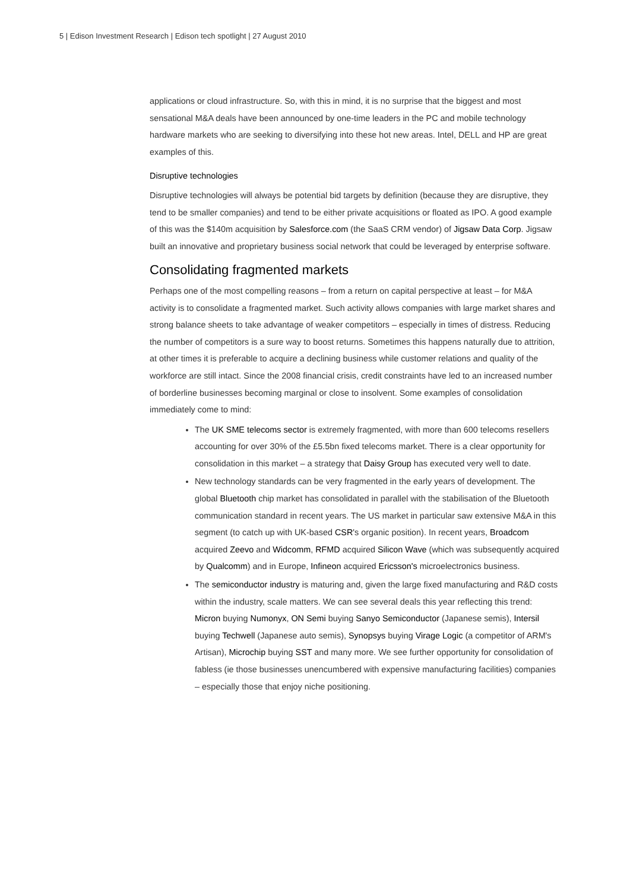5 | Edison Investment Research | Edison tech spotlight | 27 August 2010
applications or cloud infrastructure. So, with this in mind, it is no surprise that the biggest and most sensational M&A deals have been announced by one-time leaders in the PC and mobile technology hardware markets who are seeking to diversifying into these hot new areas. Intel, DELL and HP are great examples of this.
Disruptive technologies
Disruptive technologies will always be potential bid targets by definition (because they are disruptive, they tend to be smaller companies) and tend to be either private acquisitions or floated as IPO. A good example of this was the $140m acquisition by Salesforce.com (the SaaS CRM vendor) of Jigsaw Data Corp. Jigsaw built an innovative and proprietary business social network that could be leveraged by enterprise software.
Consolidating fragmented markets
Perhaps one of the most compelling reasons – from a return on capital perspective at least – for M&A activity is to consolidate a fragmented market. Such activity allows companies with large market shares and strong balance sheets to take advantage of weaker competitors – especially in times of distress. Reducing the number of competitors is a sure way to boost returns. Sometimes this happens naturally due to attrition, at other times it is preferable to acquire a declining business while customer relations and quality of the workforce are still intact. Since the 2008 financial crisis, credit constraints have led to an increased number of borderline businesses becoming marginal or close to insolvent. Some examples of consolidation immediately come to mind:
The UK SME telecoms sector is extremely fragmented, with more than 600 telecoms resellers accounting for over 30% of the £5.5bn fixed telecoms market. There is a clear opportunity for consolidation in this market – a strategy that Daisy Group has executed very well to date.
New technology standards can be very fragmented in the early years of development. The global Bluetooth chip market has consolidated in parallel with the stabilisation of the Bluetooth communication standard in recent years. The US market in particular saw extensive M&A in this segment (to catch up with UK-based CSR's organic position). In recent years, Broadcom acquired Zeevo and Widcomm, RFMD acquired Silicon Wave (which was subsequently acquired by Qualcomm) and in Europe, Infineon acquired Ericsson's microelectronics business.
The semiconductor industry is maturing and, given the large fixed manufacturing and R&D costs within the industry, scale matters. We can see several deals this year reflecting this trend: Micron buying Numonyx, ON Semi buying Sanyo Semiconductor (Japanese semis), Intersil buying Techwell (Japanese auto semis), Synopsys buying Virage Logic (a competitor of ARM's Artisan), Microchip buying SST and many more. We see further opportunity for consolidation of fabless (ie those businesses unencumbered with expensive manufacturing facilities) companies – especially those that enjoy niche positioning.